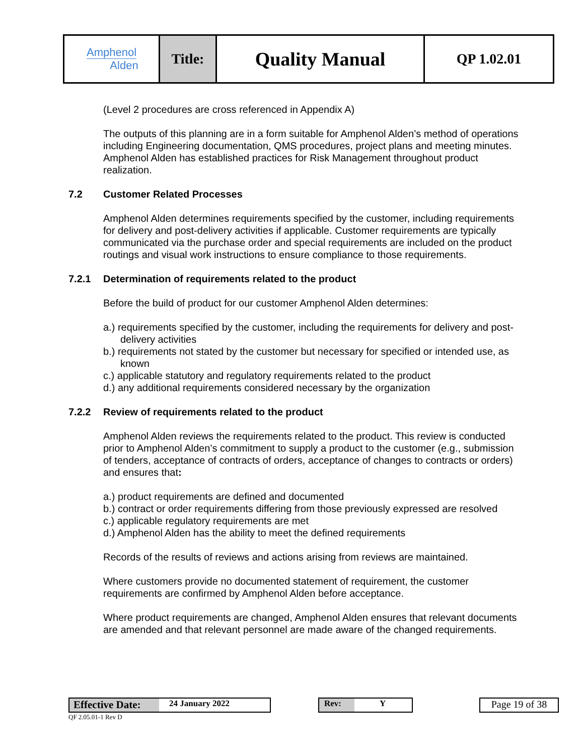| Amphenol Alden | Title: | Quality Manual | QP 1.02.01 |
(Level 2 procedures are cross referenced in Appendix A)
The outputs of this planning are in a form suitable for Amphenol Alden’s method of operations including Engineering documentation, QMS procedures, project plans and meeting minutes. Amphenol Alden has established practices for Risk Management throughout product realization.
7.2 Customer Related Processes
Amphenol Alden determines requirements specified by the customer, including requirements for delivery and post-delivery activities if applicable. Customer requirements are typically communicated via the purchase order and special requirements are included on the product routings and visual work instructions to ensure compliance to those requirements.
7.2.1 Determination of requirements related to the product
Before the build of product for our customer Amphenol Alden determines:
a.) requirements specified by the customer, including the requirements for delivery and post-delivery activities
b.) requirements not stated by the customer but necessary for specified or intended use, as known
c.) applicable statutory and regulatory requirements related to the product
d.) any additional requirements considered necessary by the organization
7.2.2 Review of requirements related to the product
Amphenol Alden reviews the requirements related to the product. This review is conducted prior to Amphenol Alden’s commitment to supply a product to the customer (e.g., submission of tenders, acceptance of contracts of orders, acceptance of changes to contracts or orders) and ensures that:
a.) product requirements are defined and documented
b.) contract or order requirements differing from those previously expressed are resolved
c.) applicable regulatory requirements are met
d.) Amphenol Alden has the ability to meet the defined requirements
Records of the results of reviews and actions arising from reviews are maintained.
Where customers provide no documented statement of requirement, the customer requirements are confirmed by Amphenol Alden before acceptance.
Where product requirements are changed, Amphenol Alden ensures that relevant documents are amended and that relevant personnel are made aware of the changed requirements.
Effective Date: 24 January 2022 Rev: Y
Page 19 of 38
QF 2.05.01-1 Rev D